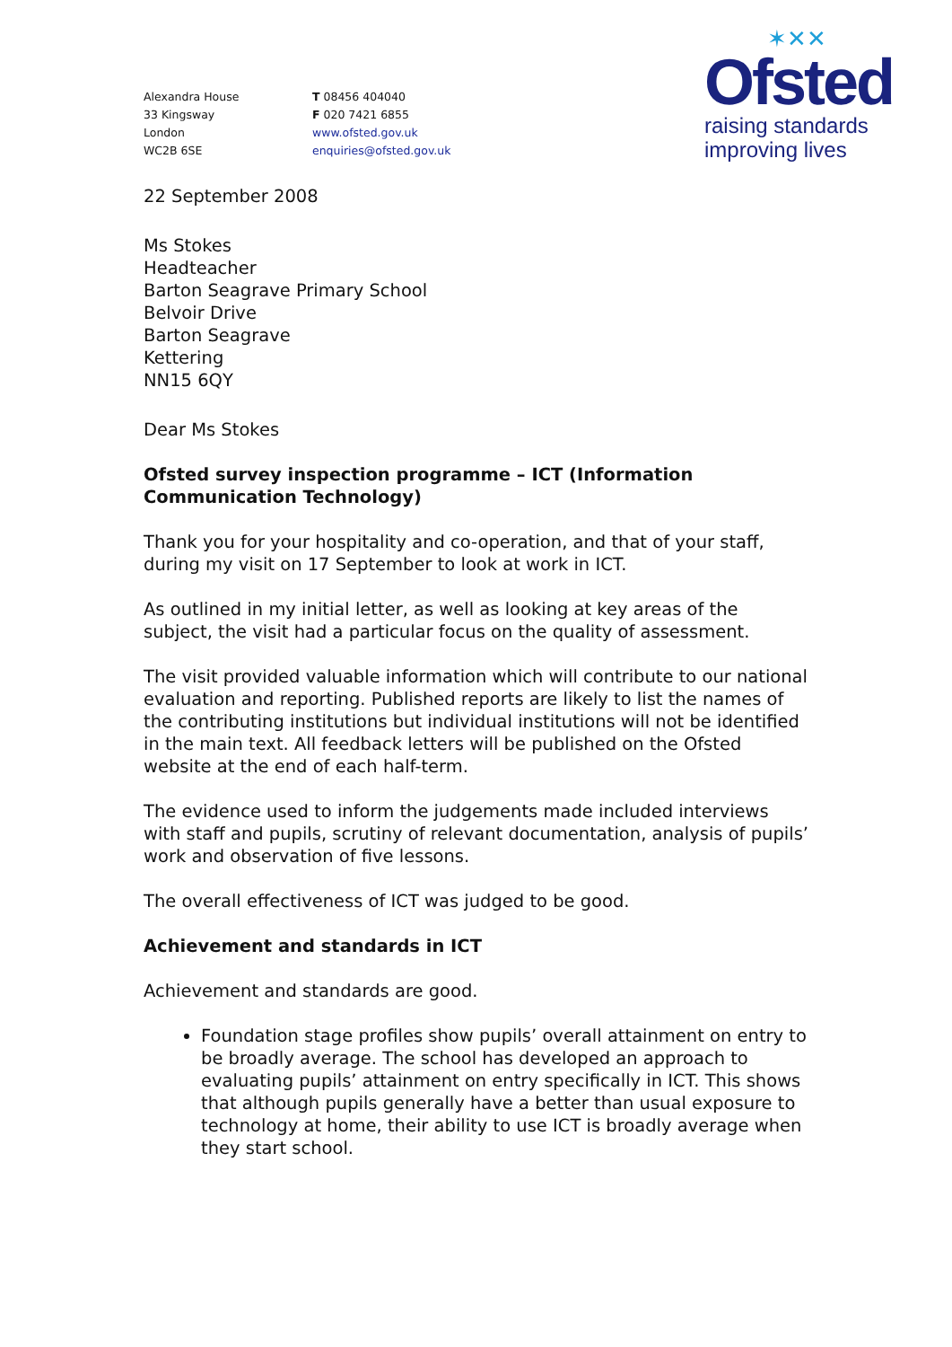Alexandra House
33 Kingsway
London
WC2B 6SE
T 08456 404040
F 020 7421 6855
www.ofsted.gov.uk
enquiries@ofsted.gov.uk
✶✕✕
Ofsted
raising standards
improving lives
22 September 2008
Ms Stokes
Headteacher
Barton Seagrave Primary School
Belvoir Drive
Barton Seagrave
Kettering
NN15 6QY
Dear Ms Stokes
Ofsted survey inspection programme – ICT (Information Communication Technology)
Thank you for your hospitality and co-operation, and that of your staff, during my visit on 17 September to look at work in ICT.
As outlined in my initial letter, as well as looking at key areas of the subject, the visit had a particular focus on the quality of assessment.
The visit provided valuable information which will contribute to our national evaluation and reporting. Published reports are likely to list the names of the contributing institutions but individual institutions will not be identified in the main text. All feedback letters will be published on the Ofsted website at the end of each half-term.
The evidence used to inform the judgements made included interviews with staff and pupils, scrutiny of relevant documentation, analysis of pupils’ work and observation of five lessons.
The overall effectiveness of ICT was judged to be good.
Achievement and standards in ICT
Achievement and standards are good.
Foundation stage profiles show pupils’ overall attainment on entry to be broadly average. The school has developed an approach to evaluating pupils’ attainment on entry specifically in ICT. This shows that although pupils generally have a better than usual exposure to technology at home, their ability to use ICT is broadly average when they start school.